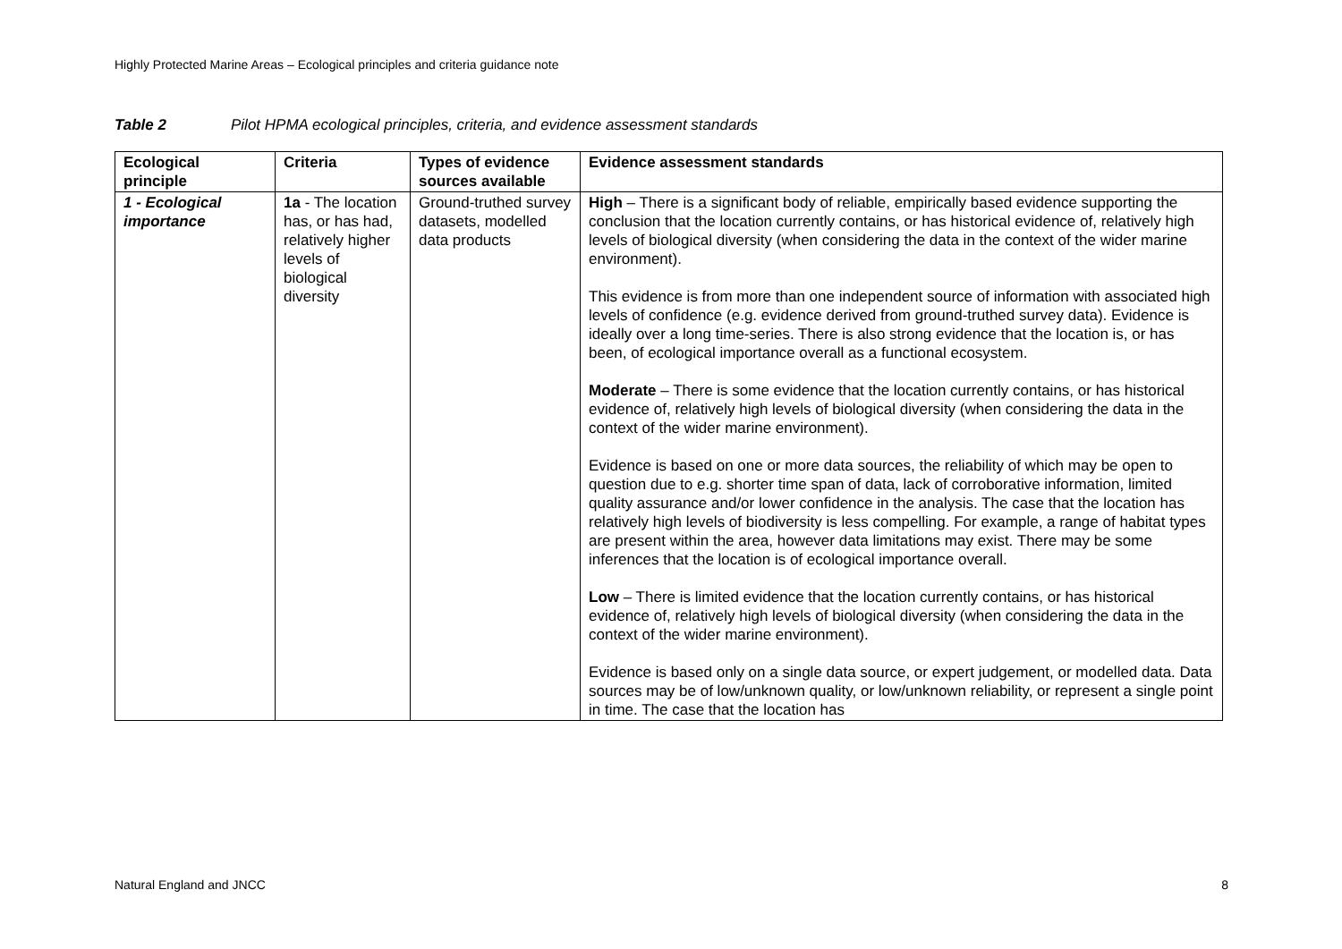Highly Protected Marine Areas – Ecological principles and criteria guidance note
Table 2 Pilot HPMA ecological principles, criteria, and evidence assessment standards
| Ecological principle | Criteria | Types of evidence sources available | Evidence assessment standards |
| --- | --- | --- | --- |
| 1 - Ecological importance | 1a - The location has, or has had, relatively higher levels of biological diversity | Ground-truthed survey datasets, modelled data products | High – There is a significant body of reliable, empirically based evidence supporting the conclusion that the location currently contains, or has historical evidence of, relatively high levels of biological diversity (when considering the data in the context of the wider marine environment). This evidence is from more than one independent source of information with associated high levels of confidence (e.g. evidence derived from ground-truthed survey data). Evidence is ideally over a long time-series. There is also strong evidence that the location is, or has been, of ecological importance overall as a functional ecosystem. Moderate – There is some evidence that the location currently contains, or has historical evidence of, relatively high levels of biological diversity (when considering the data in the context of the wider marine environment). Evidence is based on one or more data sources, the reliability of which may be open to question due to e.g. shorter time span of data, lack of corroborative information, limited quality assurance and/or lower confidence in the analysis. The case that the location has relatively high levels of biodiversity is less compelling. For example, a range of habitat types are present within the area, however data limitations may exist. There may be some inferences that the location is of ecological importance overall. Low – There is limited evidence that the location currently contains, or has historical evidence of, relatively high levels of biological diversity (when considering the data in the context of the wider marine environment). Evidence is based only on a single data source, or expert judgement, or modelled data. Data sources may be of low/unknown quality, or low/unknown reliability, or represent a single point in time. The case that the location has |
Natural England and JNCC 8